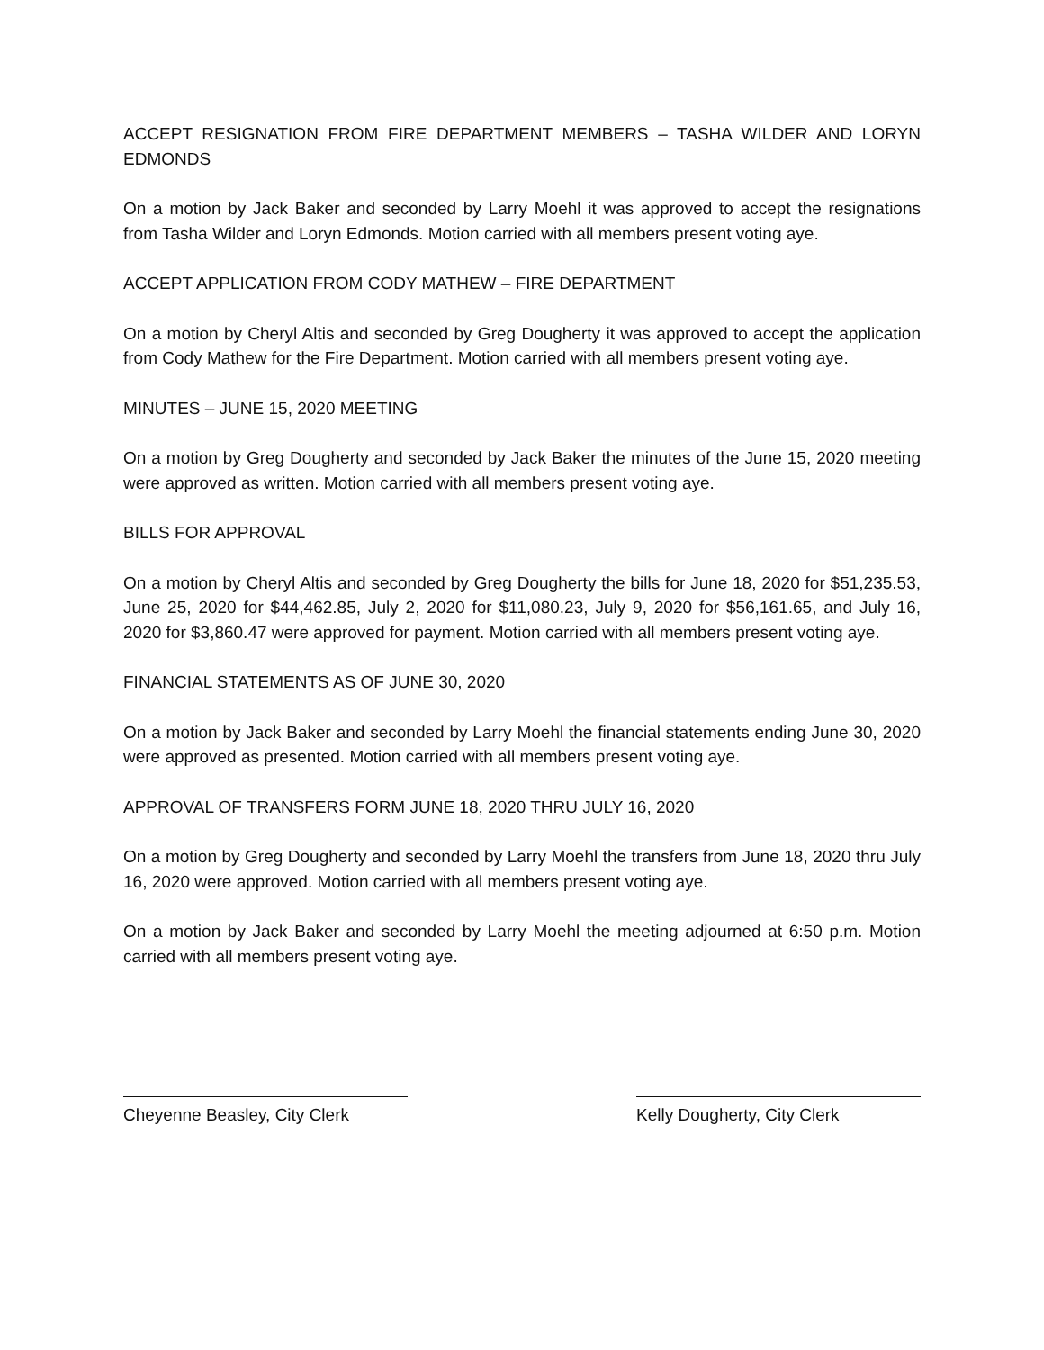ACCEPT RESIGNATION FROM FIRE DEPARTMENT MEMBERS – TASHA WILDER AND LORYN EDMONDS
On a motion by Jack Baker and seconded by Larry Moehl it was approved to accept the resignations from Tasha Wilder and Loryn Edmonds. Motion carried with all members present voting aye.
ACCEPT APPLICATION FROM CODY MATHEW – FIRE DEPARTMENT
On a motion by Cheryl Altis and seconded by Greg Dougherty it was approved to accept the application from Cody Mathew for the Fire Department. Motion carried with all members present voting aye.
MINUTES – JUNE 15, 2020 MEETING
On a motion by Greg Dougherty and seconded by Jack Baker the minutes of the June 15, 2020 meeting were approved as written. Motion carried with all members present voting aye.
BILLS FOR APPROVAL
On a motion by Cheryl Altis and seconded by Greg Dougherty the bills for June 18, 2020 for $51,235.53, June 25, 2020 for $44,462.85, July 2, 2020 for $11,080.23, July 9, 2020 for $56,161.65, and July 16, 2020 for $3,860.47 were approved for payment. Motion carried with all members present voting aye.
FINANCIAL STATEMENTS AS OF JUNE 30, 2020
On a motion by Jack Baker and seconded by Larry Moehl the financial statements ending June 30, 2020 were approved as presented. Motion carried with all members present voting aye.
APPROVAL OF TRANSFERS FORM JUNE 18, 2020 THRU JULY 16, 2020
On a motion by Greg Dougherty and seconded by Larry Moehl the transfers from June 18, 2020 thru July 16, 2020 were approved. Motion carried with all members present voting aye.
On a motion by Jack Baker and seconded by Larry Moehl the meeting adjourned at 6:50 p.m. Motion carried with all members present voting aye.
Cheyenne Beasley, City Clerk Kelly Dougherty, City Clerk